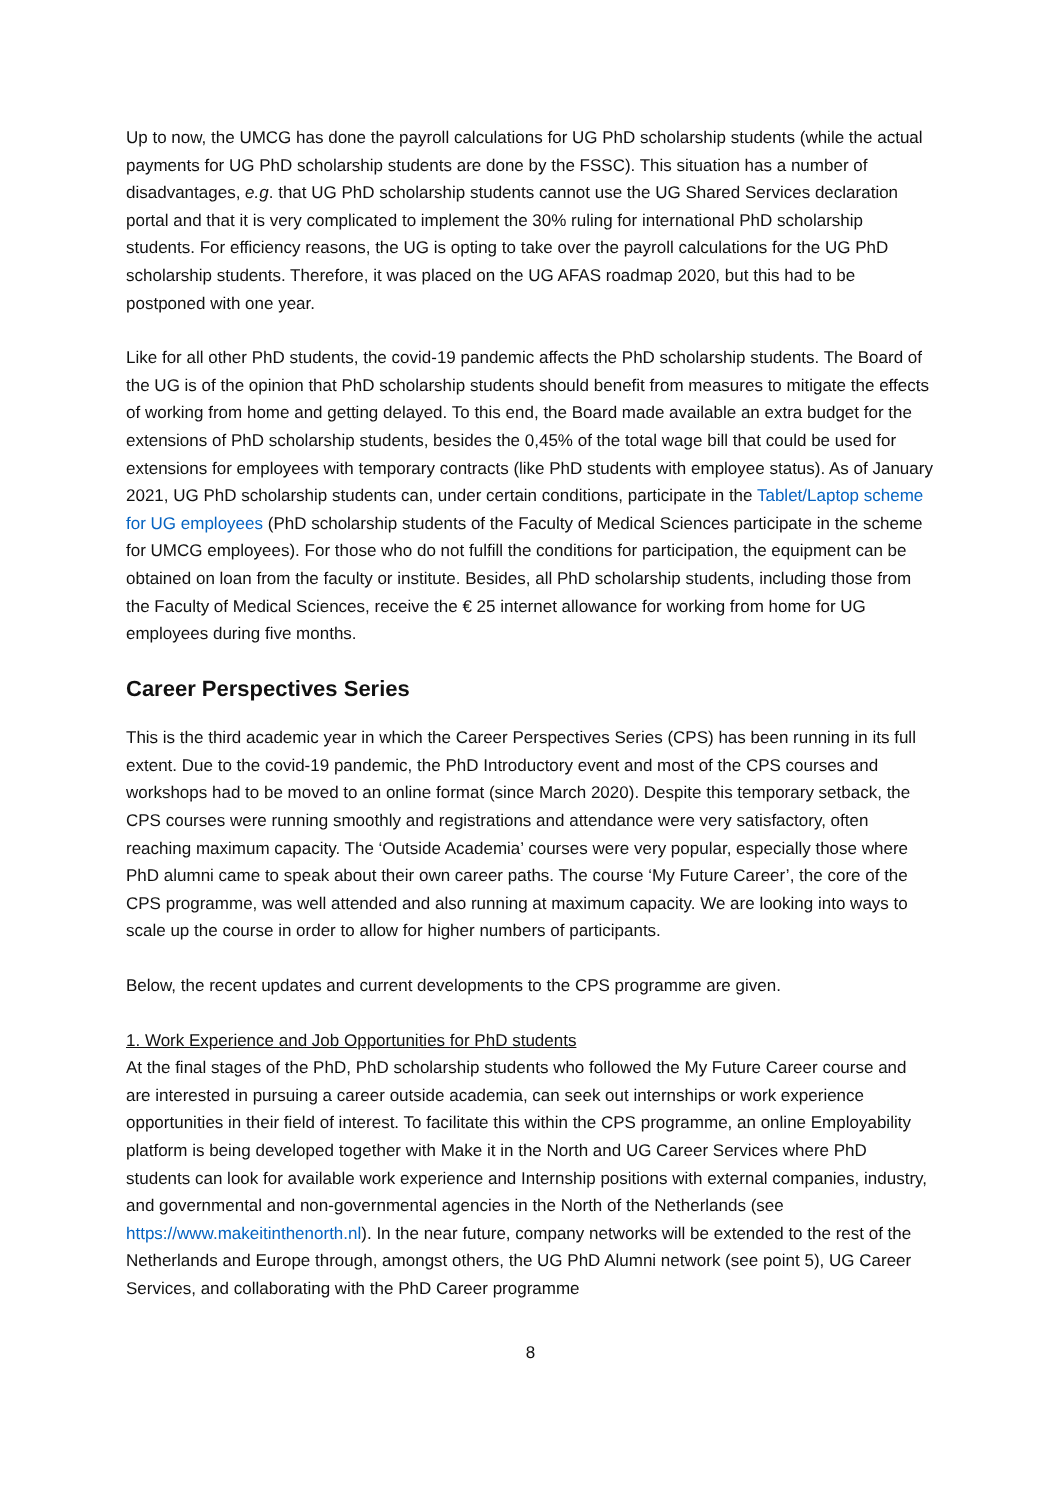Up to now, the UMCG has done the payroll calculations for UG PhD scholarship students (while the actual payments for UG PhD scholarship students are done by the FSSC). This situation has a number of disadvantages, e.g. that UG PhD scholarship students cannot use the UG Shared Services declaration portal and that it is very complicated to implement the 30% ruling for international PhD scholarship students. For efficiency reasons, the UG is opting to take over the payroll calculations for the UG PhD scholarship students. Therefore, it was placed on the UG AFAS roadmap 2020, but this had to be postponed with one year.
Like for all other PhD students, the covid-19 pandemic affects the PhD scholarship students. The Board of the UG is of the opinion that PhD scholarship students should benefit from measures to mitigate the effects of working from home and getting delayed. To this end, the Board made available an extra budget for the extensions of PhD scholarship students, besides the 0,45% of the total wage bill that could be used for extensions for employees with temporary contracts (like PhD students with employee status). As of January 2021, UG PhD scholarship students can, under certain conditions, participate in the Tablet/Laptop scheme for UG employees (PhD scholarship students of the Faculty of Medical Sciences participate in the scheme for UMCG employees). For those who do not fulfill the conditions for participation, the equipment can be obtained on loan from the faculty or institute. Besides, all PhD scholarship students, including those from the Faculty of Medical Sciences, receive the € 25 internet allowance for working from home for UG employees during five months.
Career Perspectives Series
This is the third academic year in which the Career Perspectives Series (CPS) has been running in its full extent. Due to the covid-19 pandemic, the PhD Introductory event and most of the CPS courses and workshops had to be moved to an online format (since March 2020). Despite this temporary setback, the CPS courses were running smoothly and registrations and attendance were very satisfactory, often reaching maximum capacity. The ‘Outside Academia’ courses were very popular, especially those where PhD alumni came to speak about their own career paths. The course ‘My Future Career’, the core of the CPS programme, was well attended and also running at maximum capacity. We are looking into ways to scale up the course in order to allow for higher numbers of participants.
Below, the recent updates and current developments to the CPS programme are given.
1. Work Experience and Job Opportunities for PhD students
At the final stages of the PhD, PhD scholarship students who followed the My Future Career course and are interested in pursuing a career outside academia, can seek out internships or work experience opportunities in their field of interest. To facilitate this within the CPS programme, an online Employability platform is being developed together with Make it in the North and UG Career Services where PhD students can look for available work experience and Internship positions with external companies, industry, and governmental and non-governmental agencies in the North of the Netherlands (see https://www.makeitinthenorth.nl). In the near future, company networks will be extended to the rest of the Netherlands and Europe through, amongst others, the UG PhD Alumni network (see point 5), UG Career Services, and collaborating with the PhD Career programme
8